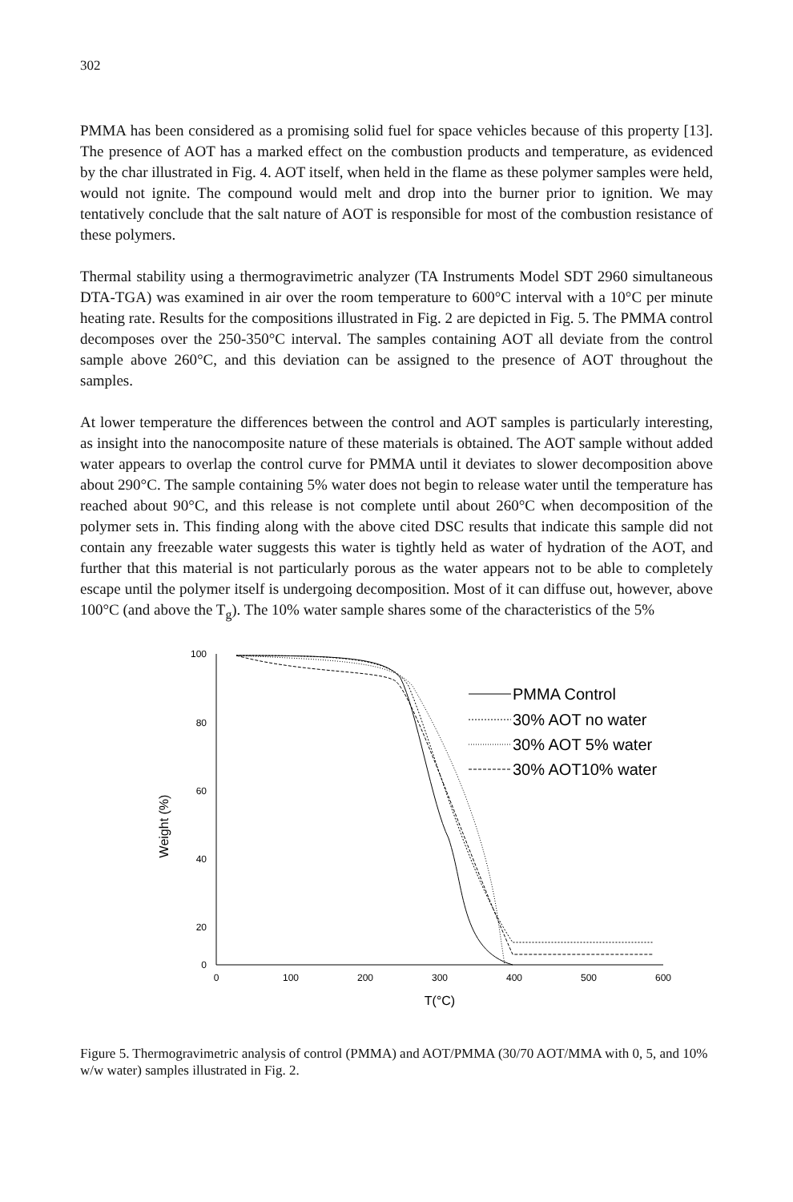302
PMMA has been considered as a promising solid fuel for space vehicles because of this property [13]. The presence of AOT has a marked effect on the combustion products and temperature, as evidenced by the char illustrated in Fig. 4. AOT itself, when held in the flame as these polymer samples were held, would not ignite. The compound would melt and drop into the burner prior to ignition. We may tentatively conclude that the salt nature of AOT is responsible for most of the combustion resistance of these polymers.
Thermal stability using a thermogravimetric analyzer (TA Instruments Model SDT 2960 simultaneous DTA-TGA) was examined in air over the room temperature to 600°C interval with a 10°C per minute heating rate. Results for the compositions illustrated in Fig. 2 are depicted in Fig. 5. The PMMA control decomposes over the 250-350°C interval. The samples containing AOT all deviate from the control sample above 260°C, and this deviation can be assigned to the presence of AOT throughout the samples.
At lower temperature the differences between the control and AOT samples is particularly interesting, as insight into the nanocomposite nature of these materials is obtained. The AOT sample without added water appears to overlap the control curve for PMMA until it deviates to slower decomposition above about 290°C. The sample containing 5% water does not begin to release water until the temperature has reached about 90°C, and this release is not complete until about 260°C when decomposition of the polymer sets in. This finding along with the above cited DSC results that indicate this sample did not contain any freezable water suggests this water is tightly held as water of hydration of the AOT, and further that this material is not particularly porous as the water appears not to be able to completely escape until the polymer itself is undergoing decomposition. Most of it can diffuse out, however, above 100°C (and above the T<sub>g</sub>). The 10% water sample shares some of the characteristics of the 5%
100
80
60
40
20
0
0
100
200
300
400
500
600
T(°C)
Weight (%)
PMMA Control
30% AOT no water
30% AOT 5% water
30% AOT10% water
Figure 5. Thermogravimetric analysis of control (PMMA) and AOT/PMMA (30/70 AOT/MMA with 0, 5, and 10% w/w water) samples illustrated in Fig. 2.